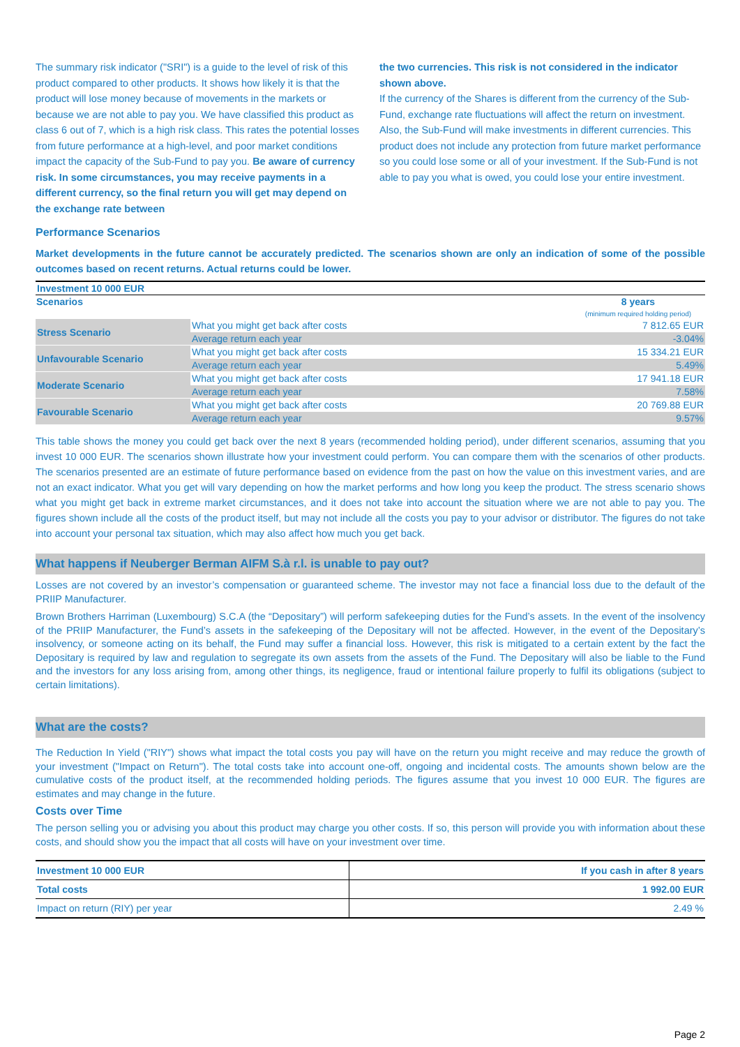The summary risk indicator ("SRI") is a guide to the level of risk of this product compared to other products. It shows how likely it is that the product will lose money because of movements in the markets or because we are not able to pay you. We have classified this product as class 6 out of 7, which is a high risk class. This rates the potential losses from future performance at a high-level, and poor market conditions impact the capacity of the Sub-Fund to pay you. Be aware of currency risk. In some circumstances, you may receive payments in a different currency, so the final return you will get may depend on the exchange rate between
the two currencies. This risk is not considered in the indicator shown above.
If the currency of the Shares is different from the currency of the Sub-Fund, exchange rate fluctuations will affect the return on investment. Also, the Sub-Fund will make investments in different currencies. This product does not include any protection from future market performance so you could lose some or all of your investment. If the Sub-Fund is not able to pay you what is owed, you could lose your entire investment.
Performance Scenarios
Market developments in the future cannot be accurately predicted. The scenarios shown are only an indication of some of the possible outcomes based on recent returns. Actual returns could be lower.
| Investment 10 000 EUR | | |
| Scenarios | | 8 years (minimum required holding period) |
| Stress Scenario | What you might get back after costs | 7 812.65 EUR |
| | Average return each year | -3.04% |
| Unfavourable Scenario | What you might get back after costs | 15 334.21 EUR |
| | Average return each year | 5.49% |
| Moderate Scenario | What you might get back after costs | 17 941.18 EUR |
| | Average return each year | 7.58% |
| Favourable Scenario | What you might get back after costs | 20 769.88 EUR |
| | Average return each year | 9.57% |
This table shows the money you could get back over the next 8 years (recommended holding period), under different scenarios, assuming that you invest 10 000 EUR. The scenarios shown illustrate how your investment could perform. You can compare them with the scenarios of other products. The scenarios presented are an estimate of future performance based on evidence from the past on how the value on this investment varies, and are not an exact indicator. What you get will vary depending on how the market performs and how long you keep the product. The stress scenario shows what you might get back in extreme market circumstances, and it does not take into account the situation where we are not able to pay you. The figures shown include all the costs of the product itself, but may not include all the costs you pay to your advisor or distributor. The figures do not take into account your personal tax situation, which may also affect how much you get back.
What happens if Neuberger Berman AIFM S.à r.l. is unable to pay out?
Losses are not covered by an investor’s compensation or guaranteed scheme. The investor may not face a financial loss due to the default of the PRIIP Manufacturer.
Brown Brothers Harriman (Luxembourg) S.C.A (the “Depositary”) will perform safekeeping duties for the Fund’s assets. In the event of the insolvency of the PRIIP Manufacturer, the Fund’s assets in the safekeeping of the Depositary will not be affected. However, in the event of the Depositary’s insolvency, or someone acting on its behalf, the Fund may suffer a financial loss. However, this risk is mitigated to a certain extent by the fact the Depositary is required by law and regulation to segregate its own assets from the assets of the Fund. The Depositary will also be liable to the Fund and the investors for any loss arising from, among other things, its negligence, fraud or intentional failure properly to fulfil its obligations (subject to certain limitations).
What are the costs?
The Reduction In Yield ("RIY") shows what impact the total costs you pay will have on the return you might receive and may reduce the growth of your investment ("Impact on Return"). The total costs take into account one-off, ongoing and incidental costs. The amounts shown below are the cumulative costs of the product itself, at the recommended holding periods. The figures assume that you invest 10 000 EUR. The figures are estimates and may change in the future.
Costs over Time
The person selling you or advising you about this product may charge you other costs. If so, this person will provide you with information about these costs, and should show you the impact that all costs will have on your investment over time.
| Investment 10 000 EUR | If you cash in after 8 years |
| Total costs | 1 992.00 EUR |
| Impact on return (RIY) per year | 2.49 % |
Page 2